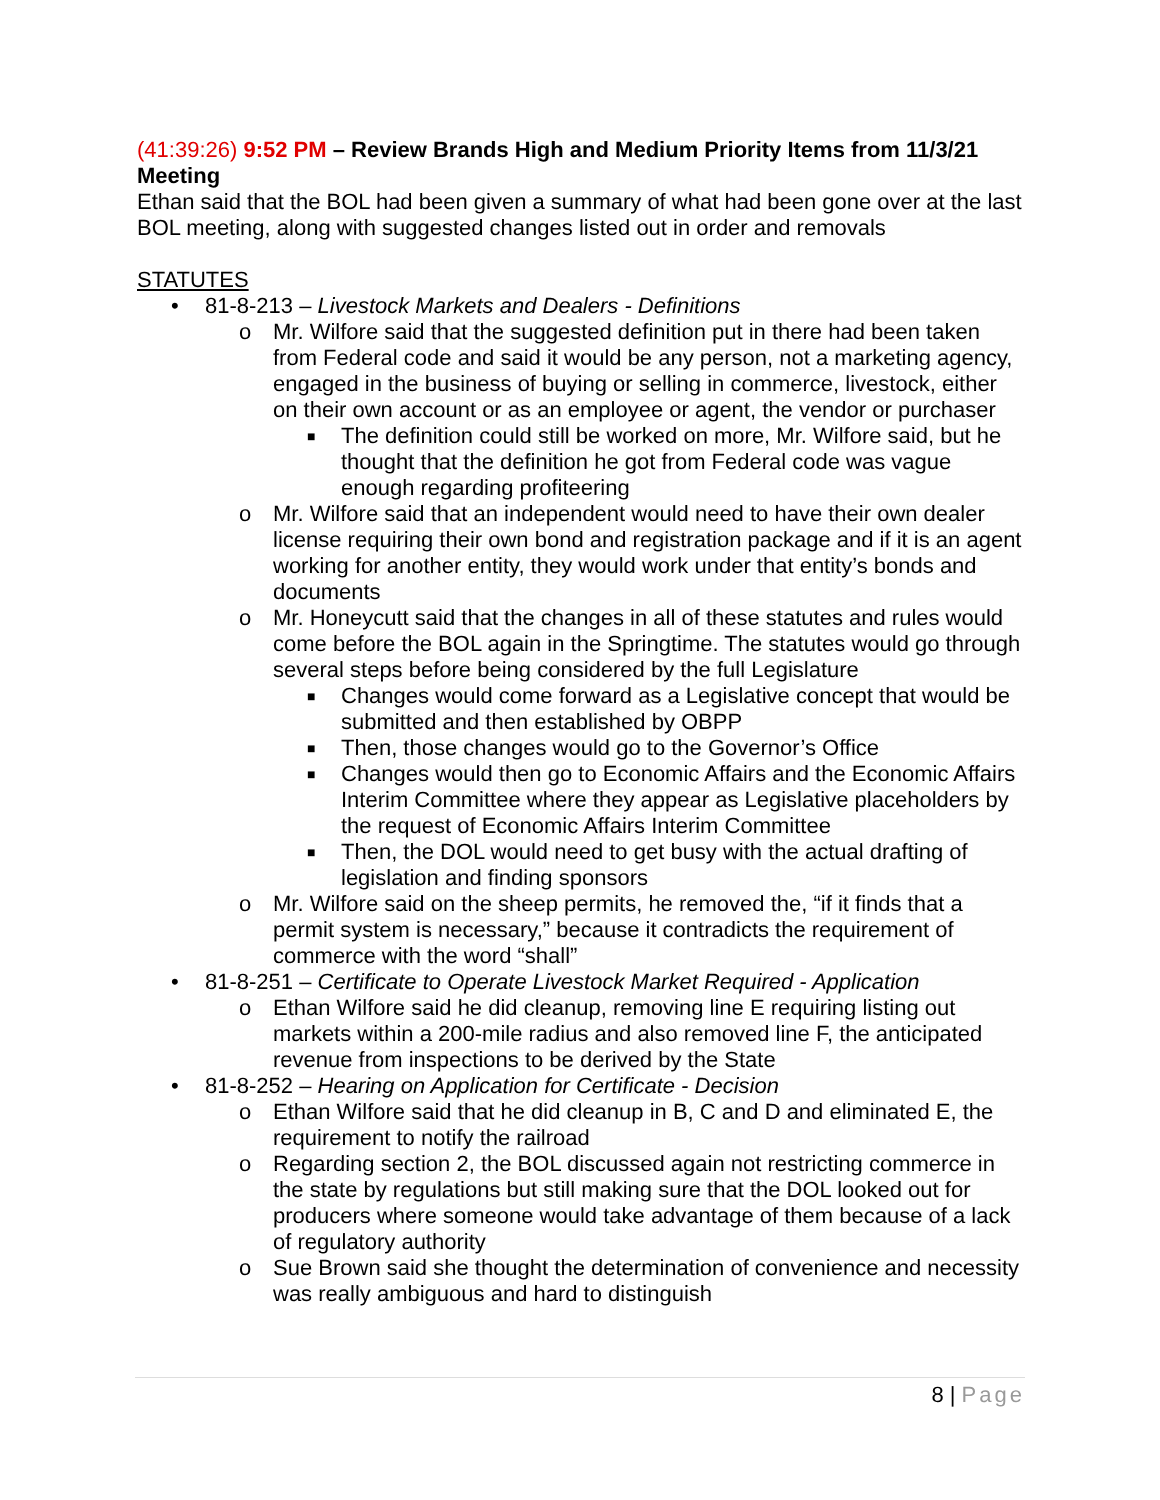(41:39:26) 9:52 PM – Review Brands High and Medium Priority Items from 11/3/21 Meeting
Ethan said that the BOL had been given a summary of what had been gone over at the last BOL meeting, along with suggested changes listed out in order and removals
STATUTES
• 81-8-213 – Livestock Markets and Dealers - Definitions
o Mr. Wilfore said that the suggested definition put in there had been taken from Federal code and said it would be any person, not a marketing agency, engaged in the business of buying or selling in commerce, livestock, either on their own account or as an employee or agent, the vendor or purchaser
■ The definition could still be worked on more, Mr. Wilfore said, but he thought that the definition he got from Federal code was vague enough regarding profiteering
o Mr. Wilfore said that an independent would need to have their own dealer license requiring their own bond and registration package and if it is an agent working for another entity, they would work under that entity’s bonds and documents
o Mr. Honeycutt said that the changes in all of these statutes and rules would come before the BOL again in the Springtime. The statutes would go through several steps before being considered by the full Legislature
■ Changes would come forward as a Legislative concept that would be submitted and then established by OBPP
■ Then, those changes would go to the Governor’s Office
■ Changes would then go to Economic Affairs and the Economic Affairs Interim Committee where they appear as Legislative placeholders by the request of Economic Affairs Interim Committee
■ Then, the DOL would need to get busy with the actual drafting of legislation and finding sponsors
o Mr. Wilfore said on the sheep permits, he removed the, “if it finds that a permit system is necessary,” because it contradicts the requirement of commerce with the word “shall”
• 81-8-251 – Certificate to Operate Livestock Market Required - Application
o Ethan Wilfore said he did cleanup, removing line E requiring listing out markets within a 200-mile radius and also removed line F, the anticipated revenue from inspections to be derived by the State
• 81-8-252 – Hearing on Application for Certificate - Decision
o Ethan Wilfore said that he did cleanup in B, C and D and eliminated E, the requirement to notify the railroad
o Regarding section 2, the BOL discussed again not restricting commerce in the state by regulations but still making sure that the DOL looked out for producers where someone would take advantage of them because of a lack of regulatory authority
o Sue Brown said she thought the determination of convenience and necessity was really ambiguous and hard to distinguish
8 | Page